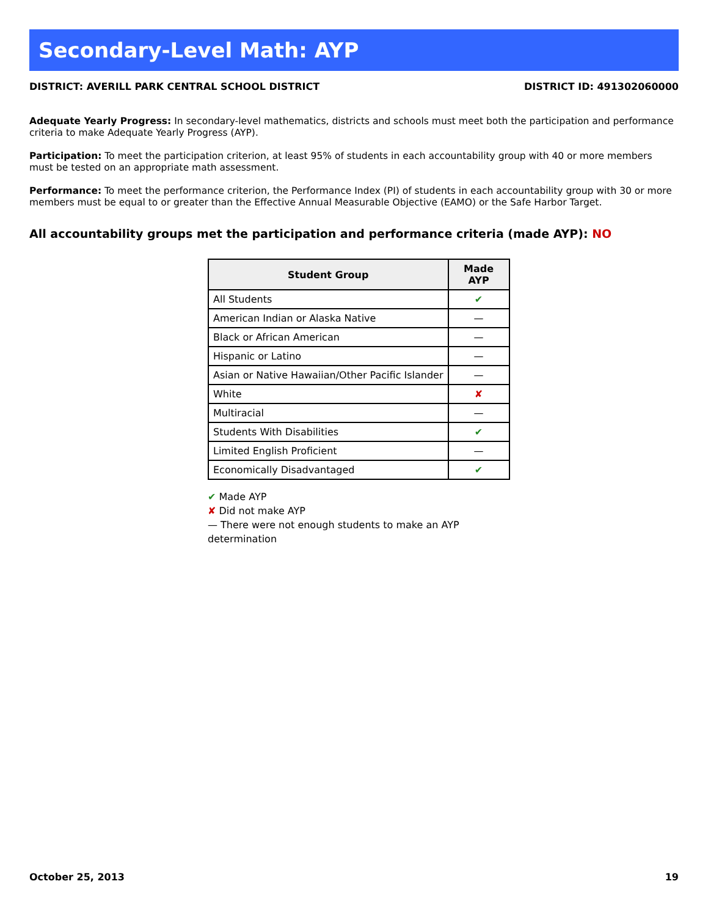Secondary-Level Math: AYP
DISTRICT: AVERILL PARK CENTRAL SCHOOL DISTRICT DISTRICT ID: 491302060000
Adequate Yearly Progress: In secondary-level mathematics, districts and schools must meet both the participation and performance criteria to make Adequate Yearly Progress (AYP).
Participation: To meet the participation criterion, at least 95% of students in each accountability group with 40 or more members must be tested on an appropriate math assessment.
Performance: To meet the performance criterion, the Performance Index (PI) of students in each accountability group with 30 or more members must be equal to or greater than the Effective Annual Measurable Objective (EAMO) or the Safe Harbor Target.
All accountability groups met the participation and performance criteria (made AYP): NO
| Student Group | Made AYP |
| --- | --- |
| All Students | ✔ |
| American Indian or Alaska Native | — |
| Black or African American | — |
| Hispanic or Latino | — |
| Asian or Native Hawaiian/Other Pacific Islander | — |
| White | ✘ |
| Multiracial | — |
| Students With Disabilities | ✔ |
| Limited English Proficient | — |
| Economically Disadvantaged | ✔ |
✔ Made AYP
✘ Did not make AYP
— There were not enough students to make an AYP determination
October 25, 2013 19